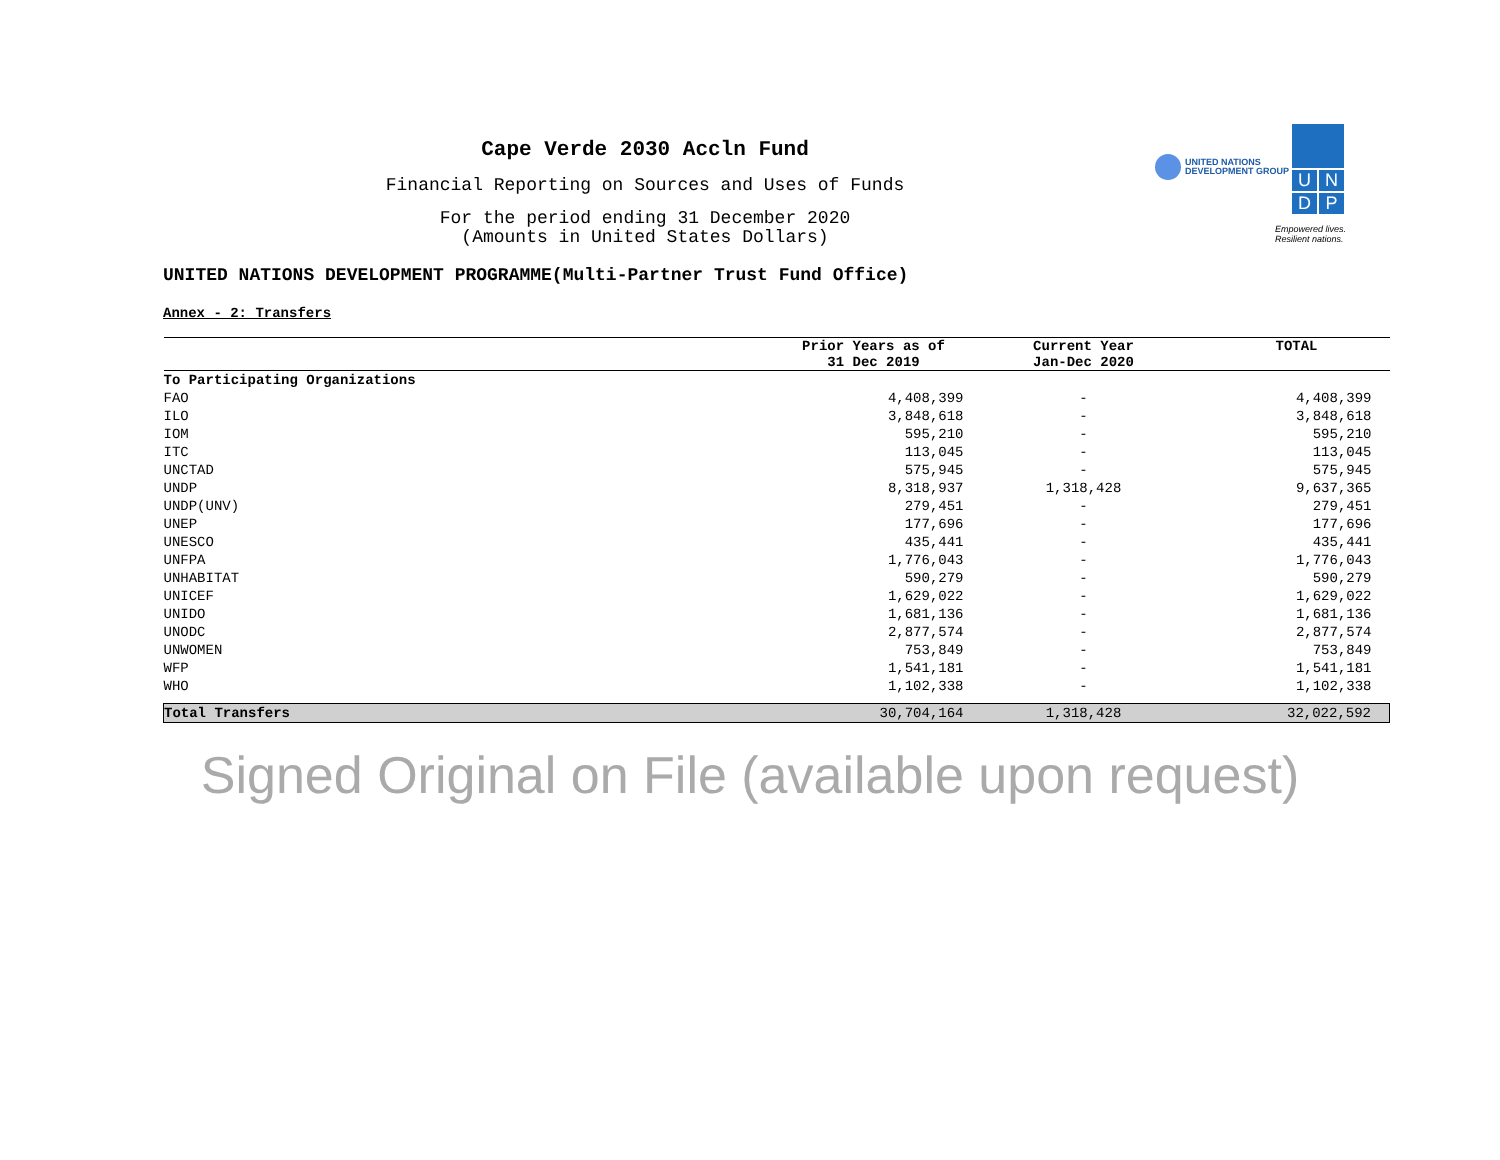UNITED NATIONS
DEVELOPMENT GROUP
U
N
D
P
Empowered lives.
Resilient nations.
Cape Verde 2030 Accln Fund
Financial Reporting on Sources and Uses of Funds
For the period ending 31 December 2020
(Amounts in United States Dollars)
UNITED NATIONS DEVELOPMENT PROGRAMME(Multi-Partner Trust Fund Office)
Annex - 2: Transfers
| | Prior Years as of 31 Dec 2019 | Current Year Jan-Dec 2020 | TOTAL |
| --- | --- | --- | --- |
| To Participating Organizations | | | |
| FAO | 4,408,399 | - | 4,408,399 |
| ILO | 3,848,618 | - | 3,848,618 |
| IOM | 595,210 | - | 595,210 |
| ITC | 113,045 | - | 113,045 |
| UNCTAD | 575,945 | - | 575,945 |
| UNDP | 8,318,937 | 1,318,428 | 9,637,365 |
| UNDP(UNV) | 279,451 | - | 279,451 |
| UNEP | 177,696 | - | 177,696 |
| UNESCO | 435,441 | - | 435,441 |
| UNFPA | 1,776,043 | - | 1,776,043 |
| UNHABITAT | 590,279 | - | 590,279 |
| UNICEF | 1,629,022 | - | 1,629,022 |
| UNIDO | 1,681,136 | - | 1,681,136 |
| UNODC | 2,877,574 | - | 2,877,574 |
| UNWOMEN | 753,849 | - | 753,849 |
| WFP | 1,541,181 | - | 1,541,181 |
| WHO | 1,102,338 | - | 1,102,338 |
| Total Transfers | 30,704,164 | 1,318,428 | 32,022,592 |
Signed Original on File (available upon request)